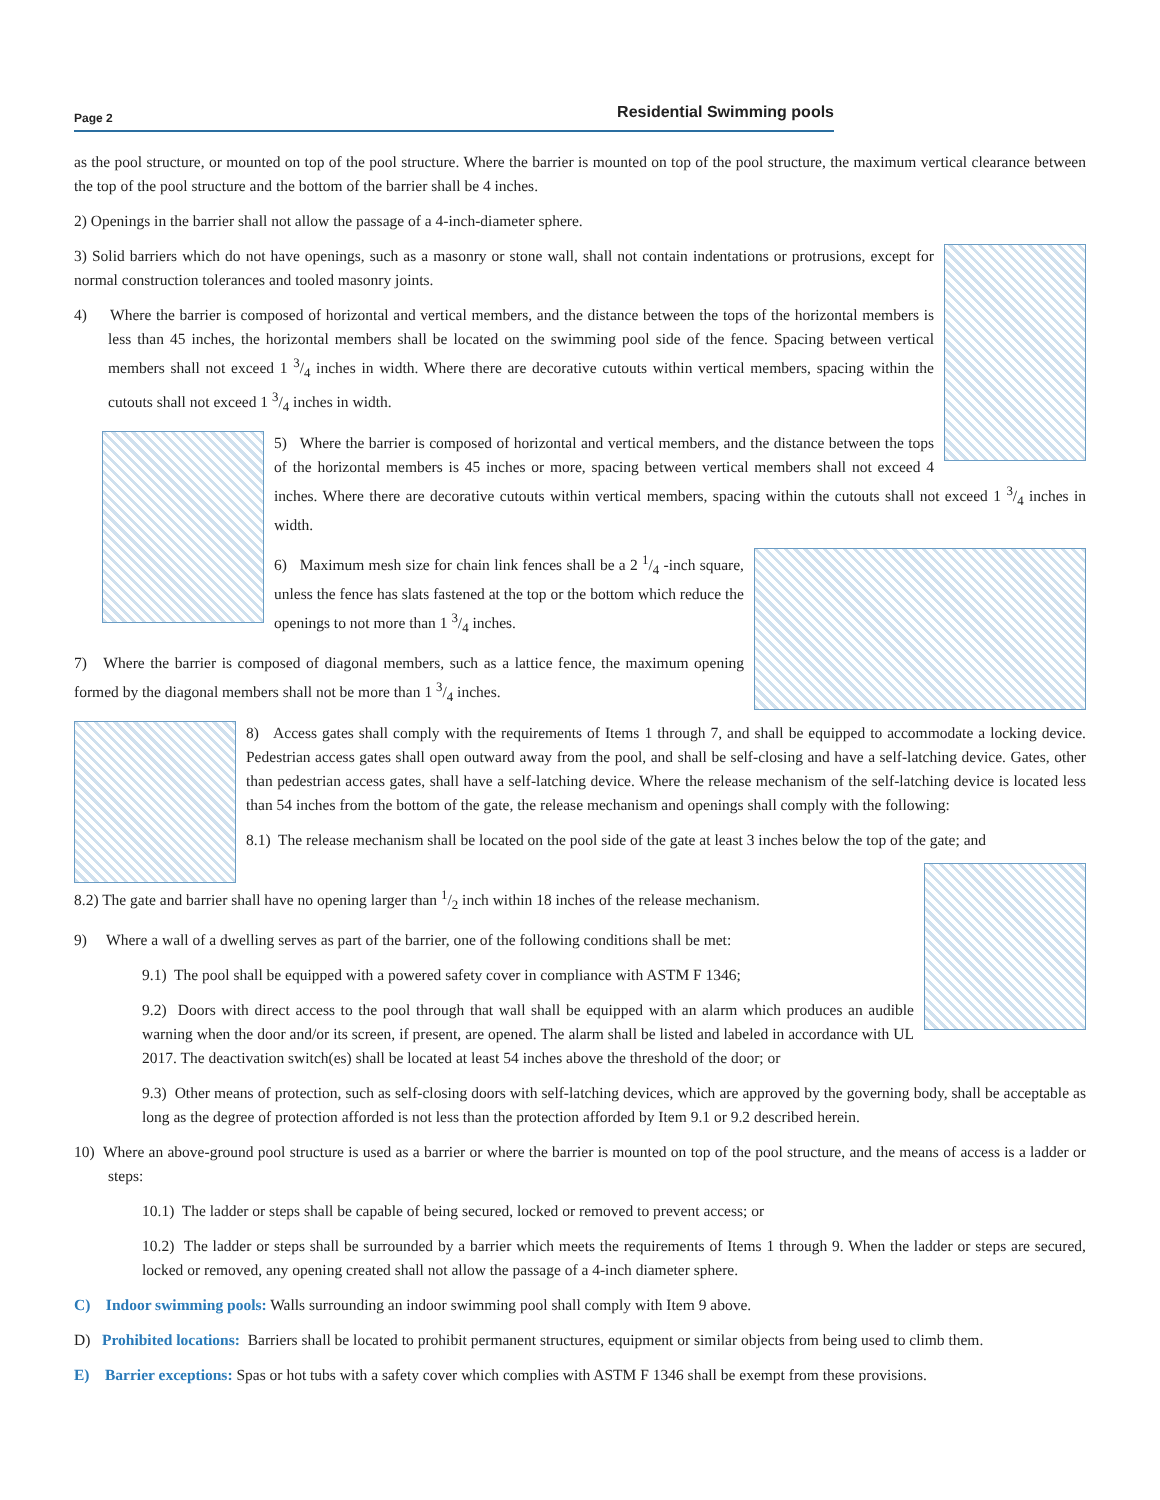Page 2 Residential Swimming pools
as the pool structure, or mounted on top of the pool structure. Where the barrier is mounted on top of the pool structure, the maximum vertical clearance between the top of the pool structure and the bottom of the barrier shall be 4 inches.
2) Openings in the barrier shall not allow the passage of a 4-inch-diameter sphere.
3) Solid barriers which do not have openings, such as a masonry or stone wall, shall not contain indentations or protrusions, except for normal construction tolerances and tooled masonry joints.
4) Where the barrier is composed of horizontal and vertical members, and the distance between the tops of the horizontal members is less than 45 inches, the horizontal members shall be located on the swimming pool side of the fence. Spacing between vertical members shall not exceed 1 3/4 inches in width. Where there are decorative cutouts within vertical members, spacing within the cutouts shall not exceed 1 3/4 inches in width.
5) Where the barrier is composed of horizontal and vertical members, and the distance between the tops of the horizontal members is 45 inches or more, spacing between vertical members shall not exceed 4 inches. Where there are decorative cutouts within vertical members, spacing within the cutouts shall not exceed 1 3/4 inches in width.
6) Maximum mesh size for chain link fences shall be a 2 1/4 -inch square, unless the fence has slats fastened at the top or the bottom which reduce the openings to not more than 1 3/4 inches.
7) Where the barrier is composed of diagonal members, such as a lattice fence, the maximum opening formed by the diagonal members shall not be more than 1 3/4 inches.
8) Access gates shall comply with the requirements of Items 1 through 7, and shall be equipped to accommodate a locking device. Pedestrian access gates shall open outward away from the pool, and shall be self-closing and have a self-latching device. Gates, other than pedestrian access gates, shall have a self-latching device. Where the release mechanism of the self-latching device is located less than 54 inches from the bottom of the gate, the release mechanism and openings shall comply with the following:
8.1) The release mechanism shall be located on the pool side of the gate at least 3 inches below the top of the gate; and
8.2) The gate and barrier shall have no opening larger than 1/2 inch within 18 inches of the release mechanism.
9) Where a wall of a dwelling serves as part of the barrier, one of the following conditions shall be met:
9.1) The pool shall be equipped with a powered safety cover in compliance with ASTM F 1346;
9.2) Doors with direct access to the pool through that wall shall be equipped with an alarm which produces an audible warning when the door and/or its screen, if present, are opened. The alarm shall be listed and labeled in accordance with UL 2017. The deactivation switch(es) shall be located at least 54 inches above the threshold of the door; or
9.3) Other means of protection, such as self-closing doors with self-latching devices, which are approved by the governing body, shall be acceptable as long as the degree of protection afforded is not less than the protection afforded by Item 9.1 or 9.2 described herein.
10) Where an above-ground pool structure is used as a barrier or where the barrier is mounted on top of the pool structure, and the means of access is a ladder or steps:
10.1) The ladder or steps shall be capable of being secured, locked or removed to prevent access; or
10.2) The ladder or steps shall be surrounded by a barrier which meets the requirements of Items 1 through 9. When the ladder or steps are secured, locked or removed, any opening created shall not allow the passage of a 4-inch diameter sphere.
C) Indoor swimming pools: Walls surrounding an indoor swimming pool shall comply with Item 9 above.
D) Prohibited locations: Barriers shall be located to prohibit permanent structures, equipment or similar objects from being used to climb them.
E) Barrier exceptions: Spas or hot tubs with a safety cover which complies with ASTM F 1346 shall be exempt from these provisions.